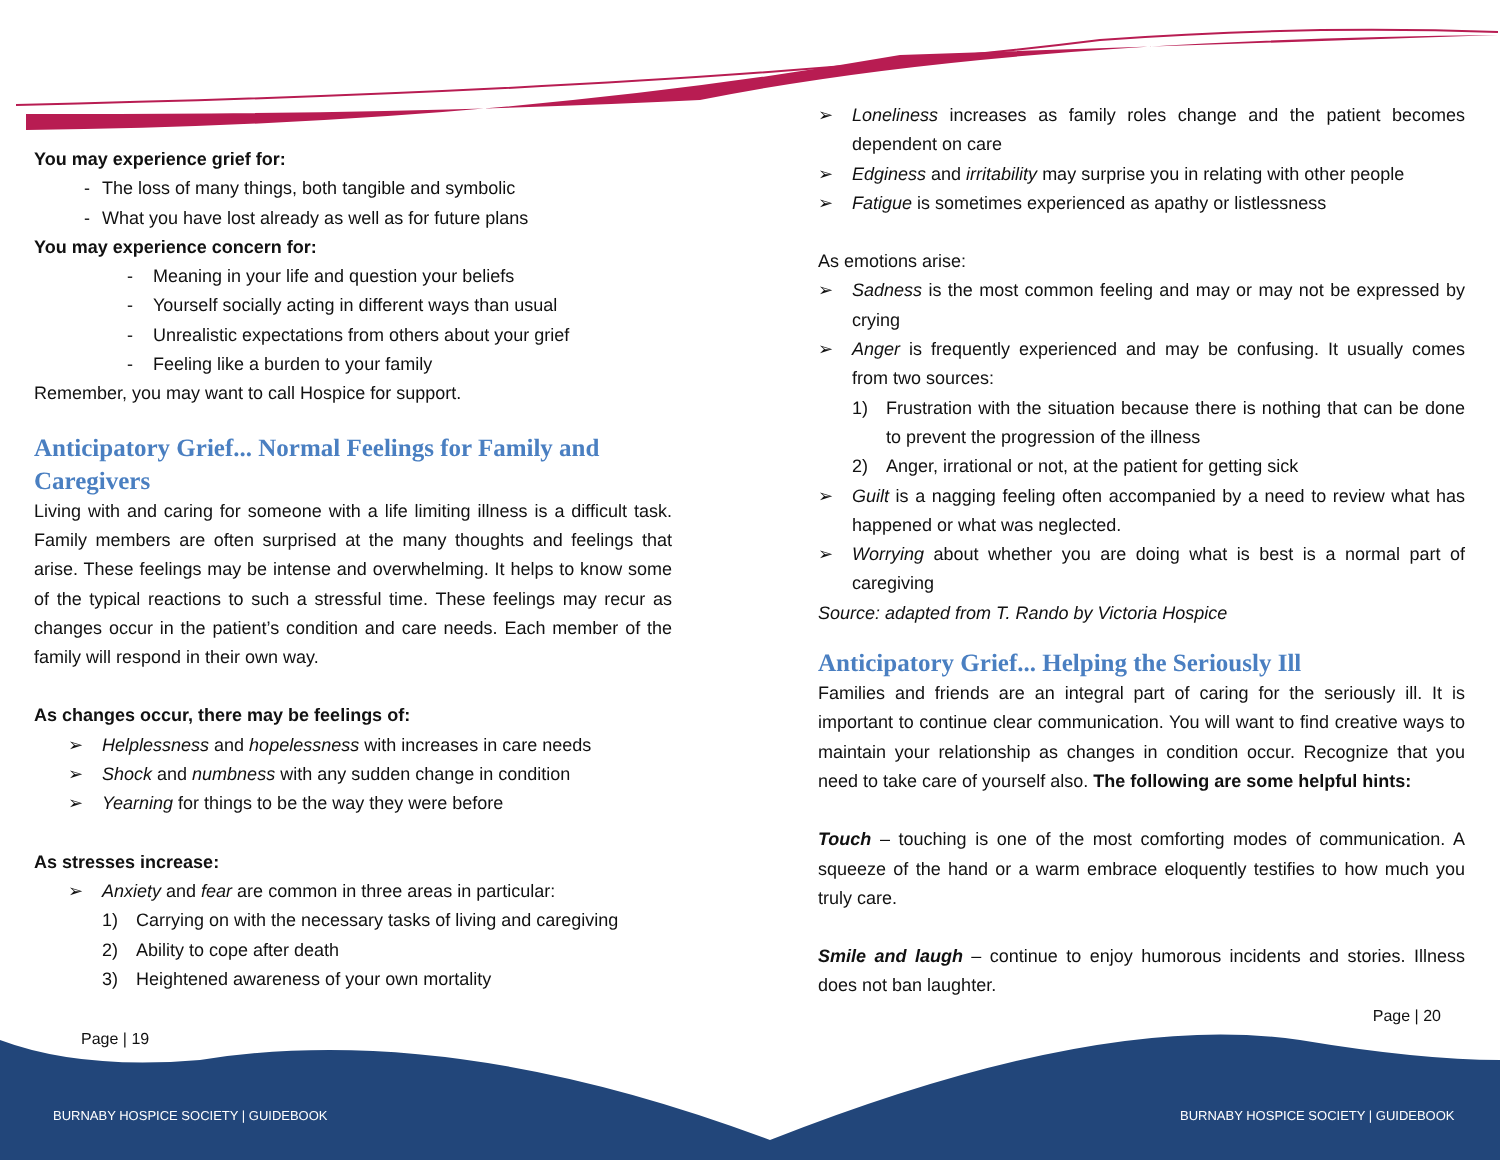You may experience grief for:
- The loss of many things, both tangible and symbolic
- What you have lost already as well as for future plans
You may experience concern for:
- Meaning in your life and question your beliefs
- Yourself socially acting in different ways than usual
- Unrealistic expectations from others about your grief
- Feeling like a burden to your family
Remember, you may want to call Hospice for support.
Anticipatory Grief... Normal Feelings for Family and Caregivers
Living with and caring for someone with a life limiting illness is a difficult task. Family members are often surprised at the many thoughts and feelings that arise. These feelings may be intense and overwhelming. It helps to know some of the typical reactions to such a stressful time. These feelings may recur as changes occur in the patient’s condition and care needs. Each member of the family will respond in their own way.
As changes occur, there may be feelings of:
➢ Helplessness and hopelessness with increases in care needs
➢ Shock and numbness with any sudden change in condition
➢ Yearning for things to be the way they were before
As stresses increase:
➢ Anxiety and fear are common in three areas in particular:
1) Carrying on with the necessary tasks of living and caregiving
2) Ability to cope after death
3) Heightened awareness of your own mortality
Page | 19
➢ Loneliness increases as family roles change and the patient becomes dependent on care
➢ Edginess and irritability may surprise you in relating with other people
➢ Fatigue is sometimes experienced as apathy or listlessness
As emotions arise:
➢ Sadness is the most common feeling and may or may not be expressed by crying
➢ Anger is frequently experienced and may be confusing. It usually comes from two sources:
1) Frustration with the situation because there is nothing that can be done to prevent the progression of the illness
2) Anger, irrational or not, at the patient for getting sick
➢ Guilt is a nagging feeling often accompanied by a need to review what has happened or what was neglected.
➢ Worrying about whether you are doing what is best is a normal part of caregiving
Source: adapted from T. Rando by Victoria Hospice
Anticipatory Grief... Helping the Seriously Ill
Families and friends are an integral part of caring for the seriously ill. It is important to continue clear communication. You will want to find creative ways to maintain your relationship as changes in condition occur. Recognize that you need to take care of yourself also. The following are some helpful hints:
Touch – touching is one of the most comforting modes of communication. A squeeze of the hand or a warm embrace eloquently testifies to how much you truly care.
Smile and laugh – continue to enjoy humorous incidents and stories. Illness does not ban laughter.
Page | 20
BURNABY HOSPICE SOCIETY | GUIDEBOOK
BURNABY HOSPICE SOCIETY | GUIDEBOOK